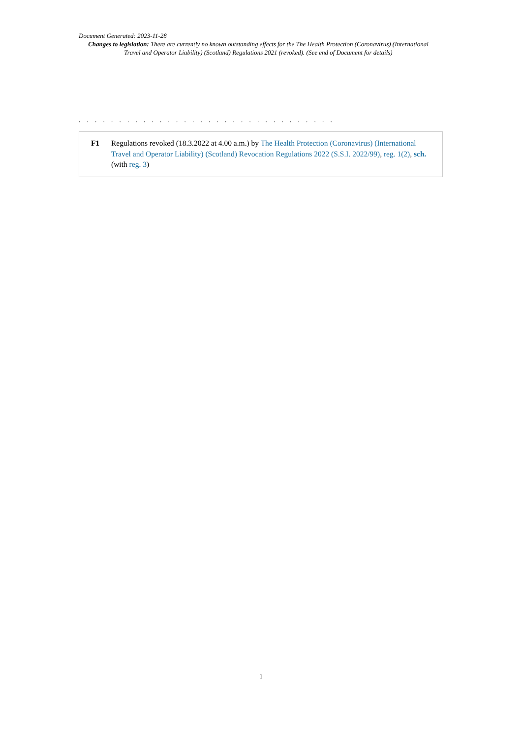Document Generated: 2023-11-28
Changes to legislation: There are currently no known outstanding effects for the The Health Protection (Coronavirus) (International Travel and Operator Liability) (Scotland) Regulations 2021 (revoked). (See end of Document for details)
. . . . . . . . . . . . . . . . . . . . . . . . . . . . . . . .
F1 Regulations revoked (18.3.2022 at 4.00 a.m.) by The Health Protection (Coronavirus) (International Travel and Operator Liability) (Scotland) Revocation Regulations 2022 (S.S.I. 2022/99), reg. 1(2), sch. (with reg. 3)
1